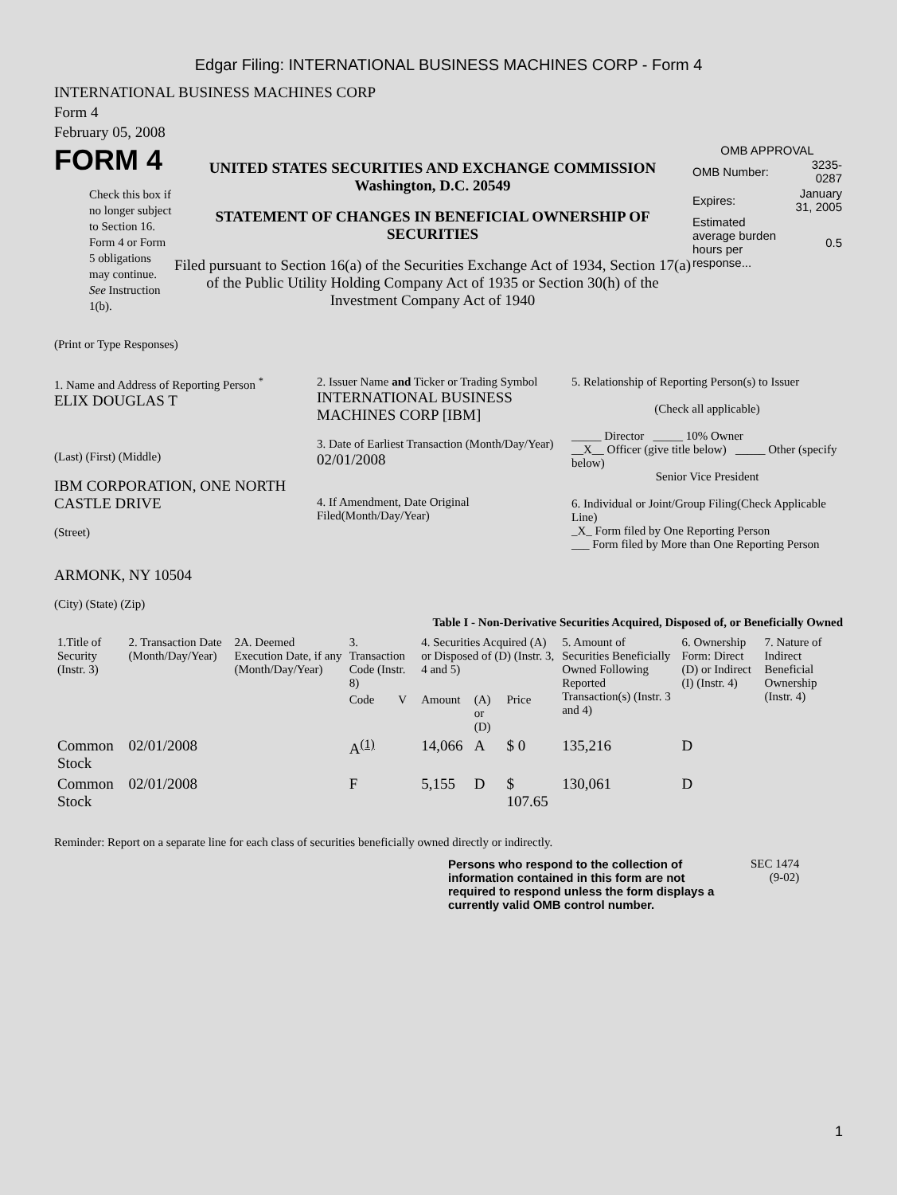Edgar Filing: INTERNATIONAL BUSINESS MACHINES CORP - Form 4
INTERNATIONAL BUSINESS MACHINES CORP
Form 4
February 05, 2008
FORM 4
Check this box if no longer subject to Section 16. Form 4 or Form 5 obligations may continue. See Instruction 1(b).
UNITED STATES SECURITIES AND EXCHANGE COMMISSION
Washington, D.C. 20549
STATEMENT OF CHANGES IN BENEFICIAL OWNERSHIP OF SECURITIES
Filed pursuant to Section 16(a) of the Securities Exchange Act of 1934, Section 17(a) of the Public Utility Holding Company Act of 1935 or Section 30(h) of the Investment Company Act of 1940
OMB APPROVAL
| OMB Number: | 3235-0287 |
| Expires: | January 31, 2005 |
| Estimated average burden hours per response... | 0.5 |
(Print or Type Responses)
1. Name and Address of Reporting Person <sup>*</sup>
ELIX DOUGLAS T
(Last) (First) (Middle)
IBM CORPORATION, ONE NORTH CASTLE DRIVE
(Street)
ARMONK, NY 10504
(City) (State) (Zip)
2. Issuer Name and Ticker or Trading Symbol
INTERNATIONAL BUSINESS MACHINES CORP [IBM]
3. Date of Earliest Transaction (Month/Day/Year)
02/01/2008
4. If Amendment, Date Original Filed(Month/Day/Year)
5. Relationship of Reporting Person(s) to Issuer
(Check all applicable)
_____ Director _____ 10% Owner
__X__ Officer (give title below) _____ Other (specify below)
Senior Vice President
6. Individual or Joint/Group Filing(Check Applicable Line)
_X_ Form filed by One Reporting Person
___ Form filed by More than One Reporting Person
Table I - Non-Derivative Securities Acquired, Disposed of, or Beneficially Owned
| 1.Title of Security (Instr. 3) | 2. Transaction Date (Month/Day/Year) | 2A. Deemed Execution Date, if any (Month/Day/Year) | 3. Transaction Code (Instr. 8) | | 4. Securities Acquired (A) or Disposed of (D) (Instr. 3, 4 and 5) | | | 5. Amount of Securities Beneficially Owned Following Reported Transaction(s) (Instr. 3 and 4) | 6. Ownership Form: Direct (D) or Indirect (I) (Instr. 4) | 7. Nature of Indirect Beneficial Ownership (Instr. 4) |
| --- | --- | --- | --- | --- | --- | --- | --- | --- | --- | --- |
| | | | Code | V | Amount | (A) or (D) | Price | | | |
| Common Stock | 02/01/2008 | | A<sup>(1)</sup> | | 14,066 | A | $ 0 | 135,216 | D | |
| Common Stock | 02/01/2008 | | F | | 5,155 | D | $ 107.65 | 130,061 | D | |
Reminder: Report on a separate line for each class of securities beneficially owned directly or indirectly.
Persons who respond to the collection of information contained in this form are not required to respond unless the form displays a currently valid OMB control number.
SEC 1474
(9-02)
1